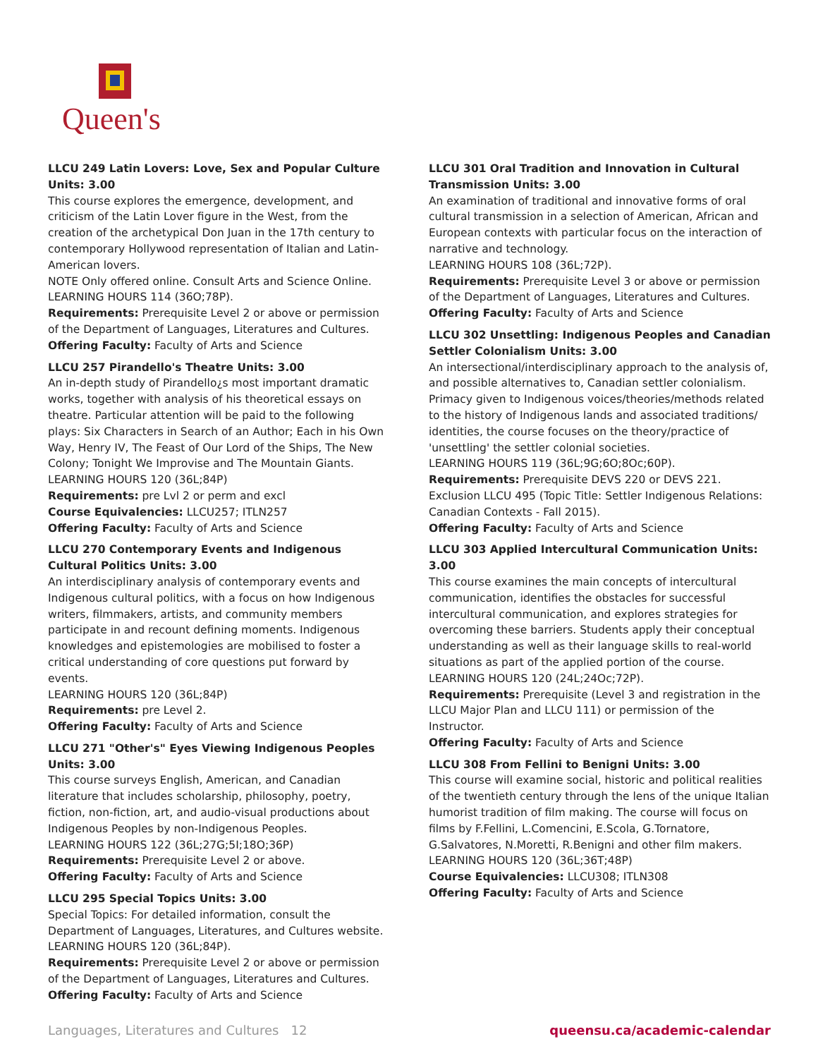Queen's
LLCU 249 Latin Lovers: Love, Sex and Popular Culture Units: 3.00
This course explores the emergence, development, and criticism of the Latin Lover figure in the West, from the creation of the archetypical Don Juan in the 17th century to contemporary Hollywood representation of Italian and Latin-American lovers.
NOTE Only offered online. Consult Arts and Science Online.
LEARNING HOURS 114 (36O;78P).
Requirements: Prerequisite Level 2 or above or permission of the Department of Languages, Literatures and Cultures.
Offering Faculty: Faculty of Arts and Science
LLCU 257 Pirandello's Theatre Units: 3.00
An in-depth study of Pirandello¿s most important dramatic works, together with analysis of his theoretical essays on theatre. Particular attention will be paid to the following plays: Six Characters in Search of an Author; Each in his Own Way, Henry IV, The Feast of Our Lord of the Ships, The New Colony; Tonight We Improvise and The Mountain Giants.
LEARNING HOURS 120 (36L;84P)
Requirements: pre Lvl 2 or perm and excl
Course Equivalencies: LLCU257; ITLN257
Offering Faculty: Faculty of Arts and Science
LLCU 270 Contemporary Events and Indigenous Cultural Politics Units: 3.00
An interdisciplinary analysis of contemporary events and Indigenous cultural politics, with a focus on how Indigenous writers, filmmakers, artists, and community members participate in and recount defining moments. Indigenous knowledges and epistemologies are mobilised to foster a critical understanding of core questions put forward by events.
LEARNING HOURS 120 (36L;84P)
Requirements: pre Level 2.
Offering Faculty: Faculty of Arts and Science
LLCU 271 "Other's" Eyes Viewing Indigenous Peoples Units: 3.00
This course surveys English, American, and Canadian literature that includes scholarship, philosophy, poetry, fiction, non-fiction, art, and audio-visual productions about Indigenous Peoples by non-Indigenous Peoples.
LEARNING HOURS 122 (36L;27G;5I;18O;36P)
Requirements: Prerequisite Level 2 or above.
Offering Faculty: Faculty of Arts and Science
LLCU 295 Special Topics Units: 3.00
Special Topics: For detailed information, consult the Department of Languages, Literatures, and Cultures website.
LEARNING HOURS 120 (36L;84P).
Requirements: Prerequisite Level 2 or above or permission of the Department of Languages, Literatures and Cultures.
Offering Faculty: Faculty of Arts and Science
LLCU 301 Oral Tradition and Innovation in Cultural Transmission Units: 3.00
An examination of traditional and innovative forms of oral cultural transmission in a selection of American, African and European contexts with particular focus on the interaction of narrative and technology.
LEARNING HOURS 108 (36L;72P).
Requirements: Prerequisite Level 3 or above or permission of the Department of Languages, Literatures and Cultures.
Offering Faculty: Faculty of Arts and Science
LLCU 302 Unsettling: Indigenous Peoples and Canadian Settler Colonialism Units: 3.00
An intersectional/interdisciplinary approach to the analysis of, and possible alternatives to, Canadian settler colonialism. Primacy given to Indigenous voices/theories/methods related to the history of Indigenous lands and associated traditions/ identities, the course focuses on the theory/practice of 'unsettling' the settler colonial societies.
LEARNING HOURS 119 (36L;9G;6O;8Oc;60P).
Requirements: Prerequisite DEVS 220 or DEVS 221. Exclusion LLCU 495 (Topic Title: Settler Indigenous Relations: Canadian Contexts - Fall 2015).
Offering Faculty: Faculty of Arts and Science
LLCU 303 Applied Intercultural Communication Units: 3.00
This course examines the main concepts of intercultural communication, identifies the obstacles for successful intercultural communication, and explores strategies for overcoming these barriers. Students apply their conceptual understanding as well as their language skills to real-world situations as part of the applied portion of the course.
LEARNING HOURS 120 (24L;24Oc;72P).
Requirements: Prerequisite (Level 3 and registration in the LLCU Major Plan and LLCU 111) or permission of the Instructor.
Offering Faculty: Faculty of Arts and Science
LLCU 308 From Fellini to Benigni Units: 3.00
This course will examine social, historic and political realities of the twentieth century through the lens of the unique Italian humorist tradition of film making. The course will focus on films by F.Fellini, L.Comencini, E.Scola, G.Tornatore, G.Salvatores, N.Moretti, R.Benigni and other film makers.
LEARNING HOURS 120 (36L;36T;48P)
Course Equivalencies: LLCU308; ITLN308
Offering Faculty: Faculty of Arts and Science
Languages, Literatures and Cultures 12 queensu.ca/academic-calendar